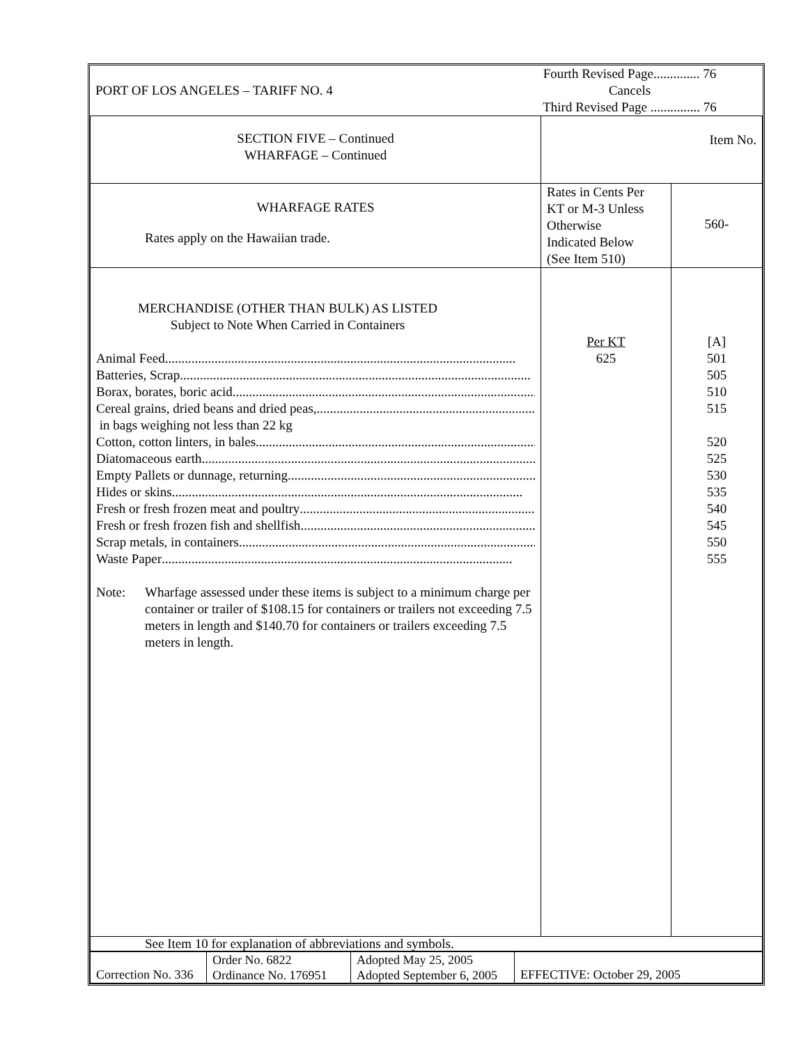| PORT OF LOS ANGELES – TARIFF NO. 4 | Fourth Revised Page.............. 76 Cancels Third Revised Page ............... 76 |
| SECTION FIVE – Continued WHARFAGE – Continued | Item No. | |
| WHARFAGE RATES Rates apply on the Hawaiian trade. | Rates in Cents Per KT or M-3 Unless Otherwise Indicated Below (See Item 510) | 560- |
| MERCHANDISE (OTHER THAN BULK) AS LISTED Subject to Note When Carried in Containers Animal Feed .......................................................................................................... Batteries, Scrap .......................................................................................................... Borax, borates, boric acid .......................................................................................................... Cereal grains, dried beans and dried peas, .......................................................................................................... in bags weighing not less than 22 kg Cotton, cotton linters, in bales .......................................................................................................... Diatomaceous earth .......................................................................................................... Empty Pallets or dunnage, returning .......................................................................................................... Hides or skins .......................................................................................................... Fresh or fresh frozen meat and poultry .......................................................................................................... Fresh or fresh frozen fish and shellfish .......................................................................................................... Scrap metals, in containers .......................................................................................................... Waste Paper .......................................................................................................... Note: Wharfage assessed under these items is subject to a minimum charge per container or trailer of $108.15 for containers or trailers not exceeding 7.5 meters in length and $140.70 for containers or trailers exceeding 7.5 meters in length. | Per KT 625 | [A] 501 505 510 515 520 525 530 535 540 545 550 555 |
| See Item 10 for explanation of abbreviations and symbols. | | |
| Correction No. 336 | Order No. 6822 Ordinance No. 176951 | Adopted May 25, 2005 Adopted September 6, 2005 | EFFECTIVE: October 29, 2005 |